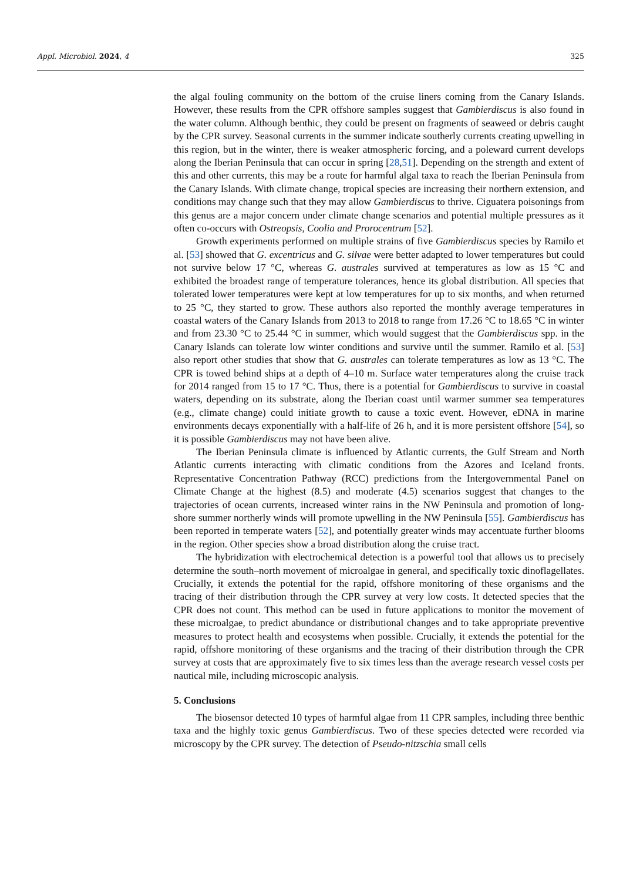Appl. Microbiol. 2024, 4 325
the algal fouling community on the bottom of the cruise liners coming from the Canary Islands. However, these results from the CPR offshore samples suggest that Gambierdiscus is also found in the water column. Although benthic, they could be present on fragments of seaweed or debris caught by the CPR survey. Seasonal currents in the summer indicate southerly currents creating upwelling in this region, but in the winter, there is weaker atmospheric forcing, and a poleward current develops along the Iberian Peninsula that can occur in spring [28,51]. Depending on the strength and extent of this and other currents, this may be a route for harmful algal taxa to reach the Iberian Peninsula from the Canary Islands. With climate change, tropical species are increasing their northern extension, and conditions may change such that they may allow Gambierdiscus to thrive. Ciguatera poisonings from this genus are a major concern under climate change scenarios and potential multiple pressures as it often co-occurs with Ostreopsis, Coolia and Prorocentrum [52].
Growth experiments performed on multiple strains of five Gambierdiscus species by Ramilo et al. [53] showed that G. excentricus and G. silvae were better adapted to lower temperatures but could not survive below 17 °C, whereas G. australes survived at temperatures as low as 15 °C and exhibited the broadest range of temperature tolerances, hence its global distribution. All species that tolerated lower temperatures were kept at low temperatures for up to six months, and when returned to 25 °C, they started to grow. These authors also reported the monthly average temperatures in coastal waters of the Canary Islands from 2013 to 2018 to range from 17.26 °C to 18.65 °C in winter and from 23.30 °C to 25.44 °C in summer, which would suggest that the Gambierdiscus spp. in the Canary Islands can tolerate low winter conditions and survive until the summer. Ramilo et al. [53] also report other studies that show that G. australes can tolerate temperatures as low as 13 °C. The CPR is towed behind ships at a depth of 4–10 m. Surface water temperatures along the cruise track for 2014 ranged from 15 to 17 °C. Thus, there is a potential for Gambierdiscus to survive in coastal waters, depending on its substrate, along the Iberian coast until warmer summer sea temperatures (e.g., climate change) could initiate growth to cause a toxic event. However, eDNA in marine environments decays exponentially with a half-life of 26 h, and it is more persistent offshore [54], so it is possible Gambierdiscus may not have been alive.
The Iberian Peninsula climate is influenced by Atlantic currents, the Gulf Stream and North Atlantic currents interacting with climatic conditions from the Azores and Iceland fronts. Representative Concentration Pathway (RCC) predictions from the Intergovernmental Panel on Climate Change at the highest (8.5) and moderate (4.5) scenarios suggest that changes to the trajectories of ocean currents, increased winter rains in the NW Peninsula and promotion of long-shore summer northerly winds will promote upwelling in the NW Peninsula [55]. Gambierdiscus has been reported in temperate waters [52], and potentially greater winds may accentuate further blooms in the region. Other species show a broad distribution along the cruise tract.
The hybridization with electrochemical detection is a powerful tool that allows us to precisely determine the south–north movement of microalgae in general, and specifically toxic dinoflagellates. Crucially, it extends the potential for the rapid, offshore monitoring of these organisms and the tracing of their distribution through the CPR survey at very low costs. It detected species that the CPR does not count. This method can be used in future applications to monitor the movement of these microalgae, to predict abundance or distributional changes and to take appropriate preventive measures to protect health and ecosystems when possible. Crucially, it extends the potential for the rapid, offshore monitoring of these organisms and the tracing of their distribution through the CPR survey at costs that are approximately five to six times less than the average research vessel costs per nautical mile, including microscopic analysis.
5. Conclusions
The biosensor detected 10 types of harmful algae from 11 CPR samples, including three benthic taxa and the highly toxic genus Gambierdiscus. Two of these species detected were recorded via microscopy by the CPR survey. The detection of Pseudo-nitzschia small cells